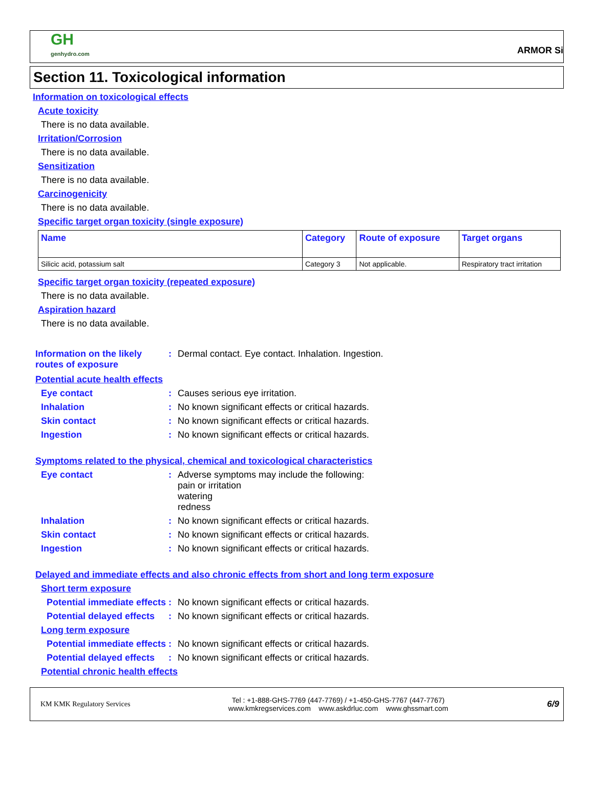GH
genhydro.com
ARMOR Si
Section 11. Toxicological information
Information on toxicological effects
Acute toxicity
There is no data available.
Irritation/Corrosion
There is no data available.
Sensitization
There is no data available.
Carcinogenicity
There is no data available.
Specific target organ toxicity (single exposure)
| Name | Category | Route of exposure | Target organs |
| --- | --- | --- | --- |
| Silicic acid, potassium salt | Category 3 | Not applicable. | Respiratory tract irritation |
Specific target organ toxicity (repeated exposure)
There is no data available.
Aspiration hazard
There is no data available.
Information on the likely routes of exposure
: Dermal contact. Eye contact. Inhalation. Ingestion.
Potential acute health effects
Eye contact : Causes serious eye irritation.
Inhalation : No known significant effects or critical hazards.
Skin contact : No known significant effects or critical hazards.
Ingestion : No known significant effects or critical hazards.
Symptoms related to the physical, chemical and toxicological characteristics
Eye contact : Adverse symptoms may include the following:
pain or irritation
watering
redness
Inhalation : No known significant effects or critical hazards.
Skin contact : No known significant effects or critical hazards.
Ingestion : No known significant effects or critical hazards.
Delayed and immediate effects and also chronic effects from short and long term exposure
Short term exposure
Potential immediate effects
: No known significant effects or critical hazards.
Potential delayed effects
: No known significant effects or critical hazards.
Long term exposure
Potential immediate effects
: No known significant effects or critical hazards.
Potential delayed effects
: No known significant effects or critical hazards.
Potential chronic health effects
KM KMK Regulatory Services
Tel : +1-888-GHS-7769 (447-7769) / +1-450-GHS-7767 (447-7767)
www.kmkregservices.com www.askdrluc.com www.ghssmart.com
6/9